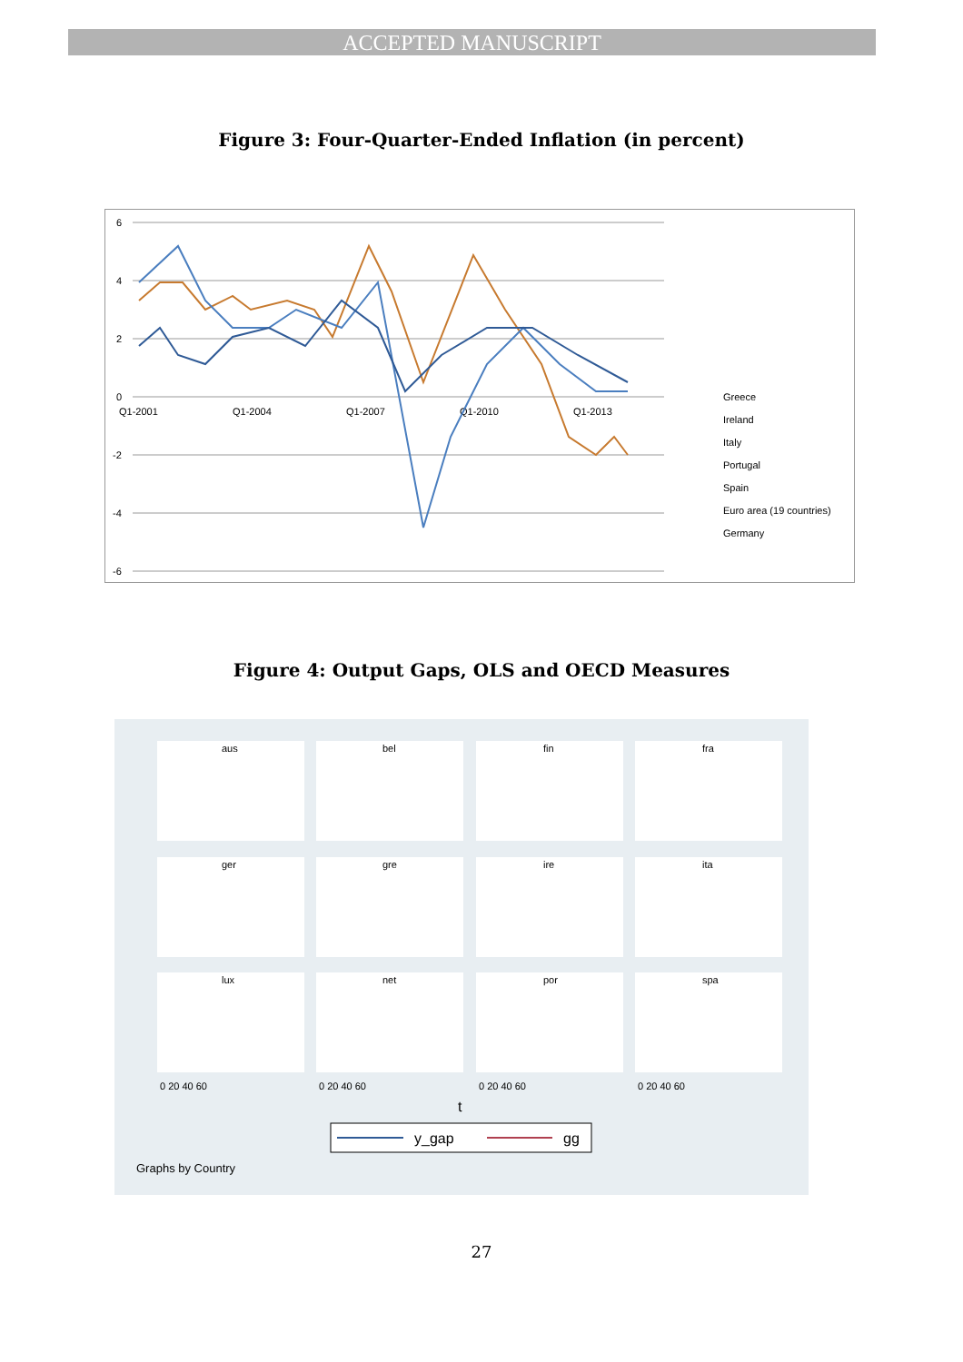ACCEPTED MANUSCRIPT
Figure 3: Four-Quarter-Ended Inflation (in percent)
6
4
2
0
-2
-4
-6
Q1-2001
Q1-2004
Q1-2007
Q1-2010
Q1-2013
Greece
Ireland
Italy
Portugal
Spain
Euro area (19 countries)
Germany
Figure 4: Output Gaps, OLS and OECD Measures
aus
bel
fin
fra
ger
gre
ire
ita
lux
net
por
spa
0 20 40 60
0 20 40 60
0 20 40 60
0 20 40 60
t
y_gap
gg
Graphs by Country
27